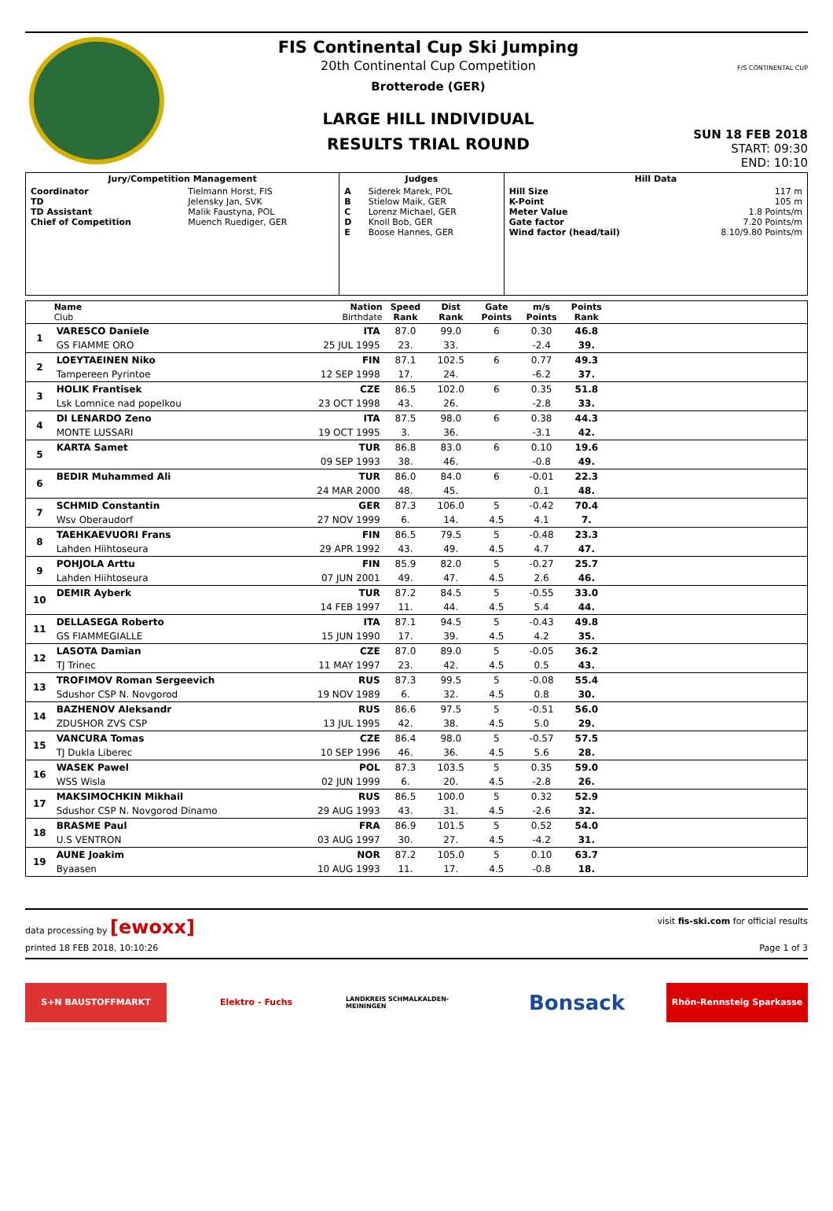FIS Continental Cup Ski Jumping
20th Continental Cup Competition
Brotterode (GER)
LARGE HILL INDIVIDUAL
RESULTS TRIAL ROUND
F/S CONTINENTAL CUP
SUN 18 FEB 2018
START: 09:30
END: 10:10
| Jury/Competition Management | | Judges | | Hill Data | |
| --- | --- | --- | --- | --- | --- |
| Coordinator TD TD Assistant Chief of Competition | Tielmann Horst, FIS Jelensky Jan, SVK Malik Faustyna, POL Muench Ruediger, GER | A B C D E | Siderek Marek, POL Stielow Maik, GER Lorenz Michael, GER Knoll Bob, GER Boose Hannes, GER | Hill Size K-Point Meter Value Gate factor Wind factor (head/tail) | 117 m 105 m 1.8 Points/m 7.20 Points/m 8.10/9.80 Points/m |
| | Name Club | Nation Birthdate | Speed Rank | Dist Rank | Gate Points | m/s Points | Points Rank | |
| --- | --- | --- | --- | --- | --- | --- | --- | --- |
| 1 | VARESCO Daniele | ITA | 87.0 | 99.0 | 6 | 0.30 | 46.8 | |
| | GS FIAMME ORO | 25 JUL 1995 | 23. | 33. | | -2.4 | 39. | |
| 2 | LOEYTAEINEN Niko | FIN | 87.1 | 102.5 | 6 | 0.77 | 49.3 | |
| | Tampereen Pyrintoe | 12 SEP 1998 | 17. | 24. | | -6.2 | 37. | |
| 3 | HOLIK Frantisek | CZE | 86.5 | 102.0 | 6 | 0.35 | 51.8 | |
| | Lsk Lomnice nad popelkou | 23 OCT 1998 | 43. | 26. | | -2.8 | 33. | |
| 4 | DI LENARDO Zeno | ITA | 87.5 | 98.0 | 6 | 0.38 | 44.3 | |
| | MONTE LUSSARI | 19 OCT 1995 | 3. | 36. | | -3.1 | 42. | |
| 5 | KARTA Samet | TUR | 86.8 | 83.0 | 6 | 0.10 | 19.6 | |
| | | 09 SEP 1993 | 38. | 46. | | -0.8 | 49. | |
| 6 | BEDIR Muhammed Ali | TUR | 86.0 | 84.0 | 6 | -0.01 | 22.3 | |
| | | 24 MAR 2000 | 48. | 45. | | 0.1 | 48. | |
| 7 | SCHMID Constantin | GER | 87.3 | 106.0 | 5 | -0.42 | 70.4 | |
| | Wsv Oberaudorf | 27 NOV 1999 | 6. | 14. | 4.5 | 4.1 | 7. | |
| 8 | TAEHKAEVUORI Frans | FIN | 86.5 | 79.5 | 5 | -0.48 | 23.3 | |
| | Lahden Hiihtoseura | 29 APR 1992 | 43. | 49. | 4.5 | 4.7 | 47. | |
| 9 | POHJOLA Arttu | FIN | 85.9 | 82.0 | 5 | -0.27 | 25.7 | |
| | Lahden Hiihtoseura | 07 JUN 2001 | 49. | 47. | 4.5 | 2.6 | 46. | |
| 10 | DEMIR Ayberk | TUR | 87.2 | 84.5 | 5 | -0.55 | 33.0 | |
| | | 14 FEB 1997 | 11. | 44. | 4.5 | 5.4 | 44. | |
| 11 | DELLASEGA Roberto | ITA | 87.1 | 94.5 | 5 | -0.43 | 49.8 | |
| | GS FIAMMEGIALLE | 15 JUN 1990 | 17. | 39. | 4.5 | 4.2 | 35. | |
| 12 | LASOTA Damian | CZE | 87.0 | 89.0 | 5 | -0.05 | 36.2 | |
| | TJ Trinec | 11 MAY 1997 | 23. | 42. | 4.5 | 0.5 | 43. | |
| 13 | TROFIMOV Roman Sergeevich | RUS | 87.3 | 99.5 | 5 | -0.08 | 55.4 | |
| | Sdushor CSP N. Novgorod | 19 NOV 1989 | 6. | 32. | 4.5 | 0.8 | 30. | |
| 14 | BAZHENOV Aleksandr | RUS | 86.6 | 97.5 | 5 | -0.51 | 56.0 | |
| | ZDUSHOR ZVS CSP | 13 JUL 1995 | 42. | 38. | 4.5 | 5.0 | 29. | |
| 15 | VANCURA Tomas | CZE | 86.4 | 98.0 | 5 | -0.57 | 57.5 | |
| | TJ Dukla Liberec | 10 SEP 1996 | 46. | 36. | 4.5 | 5.6 | 28. | |
| 16 | WASEK Pawel | POL | 87.3 | 103.5 | 5 | 0.35 | 59.0 | |
| | WSS Wisla | 02 JUN 1999 | 6. | 20. | 4.5 | -2.8 | 26. | |
| 17 | MAKSIMOCHKIN Mikhail | RUS | 86.5 | 100.0 | 5 | 0.32 | 52.9 | |
| | Sdushor CSP N. Novgorod Dinamo | 29 AUG 1993 | 43. | 31. | 4.5 | -2.6 | 32. | |
| 18 | BRASME Paul | FRA | 86.9 | 101.5 | 5 | 0.52 | 54.0 | |
| | U.S VENTRON | 03 AUG 1997 | 30. | 27. | 4.5 | -4.2 | 31. | |
| 19 | AUNE Joakim | NOR | 87.2 | 105.0 | 5 | 0.10 | 63.7 | |
| | Byaasen | 10 AUG 1993 | 11. | 17. | 4.5 | -0.8 | 18. | |
data processing by [ewoxx] visit fis-ski.com for official results
printed 18 FEB 2018, 10:10:26 Page 1 of 3
S+N BAUSTOFFMARKT Elektro - Fuchs
LANDKREIS SCHMALKALDEN-MEININGEN
Bonsack
Rhön-Rennsteig Sparkasse